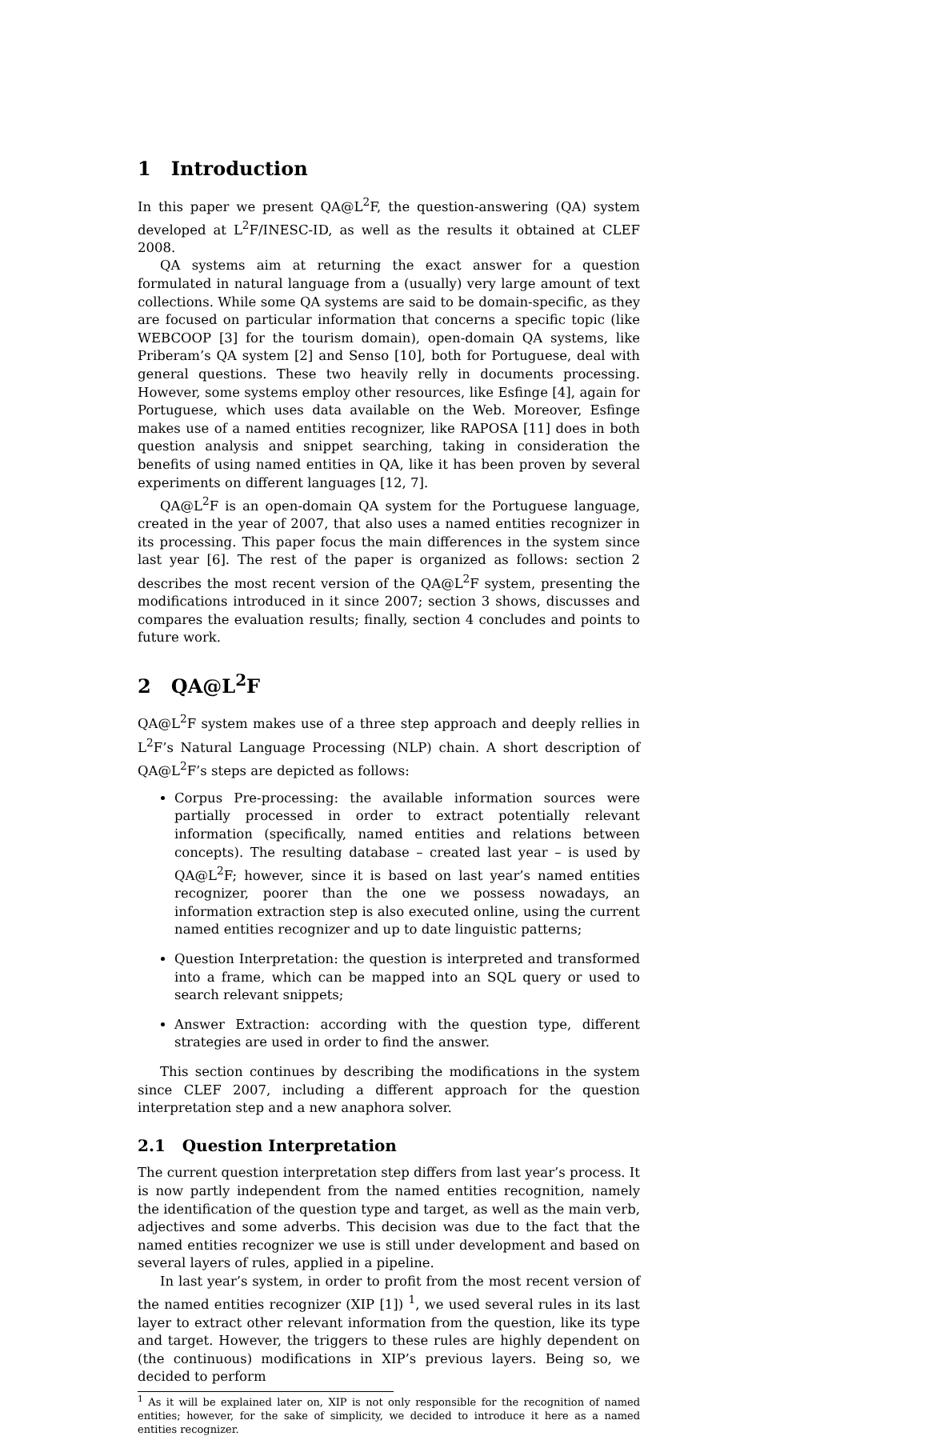1 Introduction
In this paper we present QA@L<sup>2</sup>F, the question-answering (QA) system developed at L<sup>2</sup>F/INESC-ID, as well as the results it obtained at CLEF 2008.
QA systems aim at returning the exact answer for a question formulated in natural language from a (usually) very large amount of text collections. While some QA systems are said to be domain-specific, as they are focused on particular information that concerns a specific topic (like WEBCOOP [3] for the tourism domain), open-domain QA systems, like Priberam’s QA system [2] and Senso [10], both for Portuguese, deal with general questions. These two heavily relly in documents processing. However, some systems employ other resources, like Esfinge [4], again for Portuguese, which uses data available on the Web. Moreover, Esfinge makes use of a named entities recognizer, like RAPOSA [11] does in both question analysis and snippet searching, taking in consideration the benefits of using named entities in QA, like it has been proven by several experiments on different languages [12, 7].
QA@L<sup>2</sup>F is an open-domain QA system for the Portuguese language, created in the year of 2007, that also uses a named entities recognizer in its processing. This paper focus the main differences in the system since last year [6]. The rest of the paper is organized as follows: section 2 describes the most recent version of the QA@L<sup>2</sup>F system, presenting the modifications introduced in it since 2007; section 3 shows, discusses and compares the evaluation results; finally, section 4 concludes and points to future work.
2 QA@L<sup>2</sup>F
QA@L<sup>2</sup>F system makes use of a three step approach and deeply rellies in L<sup>2</sup>F’s Natural Language Processing (NLP) chain. A short description of QA@L<sup>2</sup>F’s steps are depicted as follows:
Corpus Pre-processing: the available information sources were partially processed in order to extract potentially relevant information (specifically, named entities and relations between concepts). The resulting database – created last year – is used by QA@L<sup>2</sup>F; however, since it is based on last year’s named entities recognizer, poorer than the one we possess nowadays, an information extraction step is also executed online, using the current named entities recognizer and up to date linguistic patterns;
Question Interpretation: the question is interpreted and transformed into a frame, which can be mapped into an SQL query or used to search relevant snippets;
Answer Extraction: according with the question type, different strategies are used in order to find the answer.
This section continues by describing the modifications in the system since CLEF 2007, including a different approach for the question interpretation step and a new anaphora solver.
2.1 Question Interpretation
The current question interpretation step differs from last year’s process. It is now partly independent from the named entities recognition, namely the identification of the question type and target, as well as the main verb, adjectives and some adverbs. This decision was due to the fact that the named entities recognizer we use is still under development and based on several layers of rules, applied in a pipeline.
In last year’s system, in order to profit from the most recent version of the named entities recognizer (XIP [1]) <sup>1</sup>, we used several rules in its last layer to extract other relevant information from the question, like its type and target. However, the triggers to these rules are highly dependent on (the continuous) modifications in XIP’s previous layers. Being so, we decided to perform
<sup>1</sup> As it will be explained later on, XIP is not only responsible for the recognition of named entities; however, for the sake of simplicity, we decided to introduce it here as a named entities recognizer.